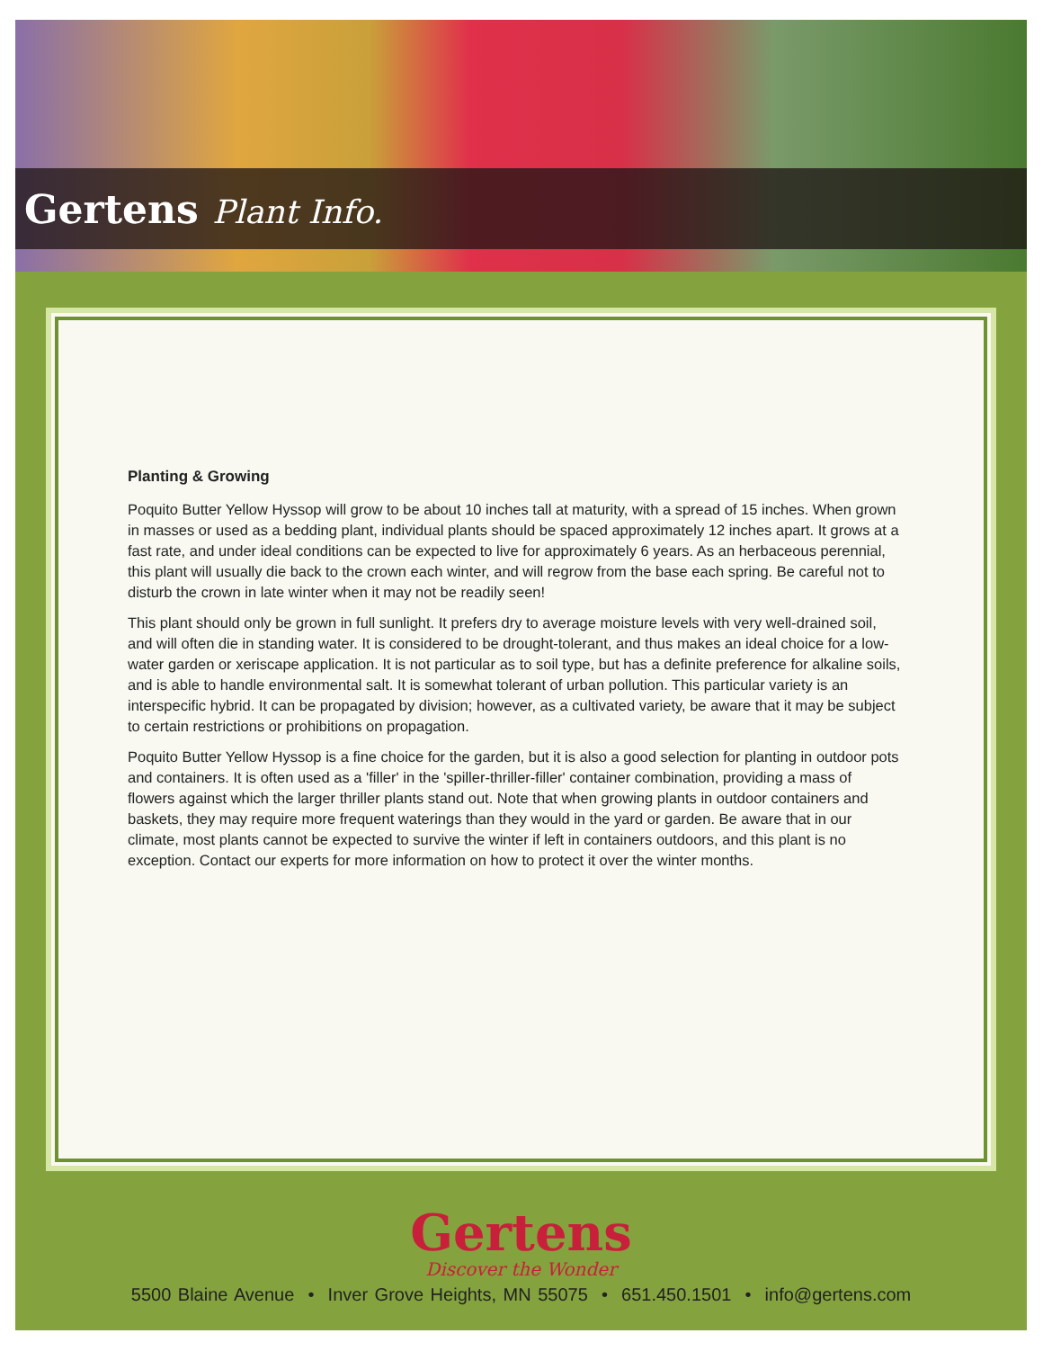Gertens Plant Info.
Planting & Growing
Poquito Butter Yellow Hyssop will grow to be about 10 inches tall at maturity, with a spread of 15 inches. When grown in masses or used as a bedding plant, individual plants should be spaced approximately 12 inches apart. It grows at a fast rate, and under ideal conditions can be expected to live for approximately 6 years. As an herbaceous perennial, this plant will usually die back to the crown each winter, and will regrow from the base each spring. Be careful not to disturb the crown in late winter when it may not be readily seen!
This plant should only be grown in full sunlight. It prefers dry to average moisture levels with very well-drained soil, and will often die in standing water. It is considered to be drought-tolerant, and thus makes an ideal choice for a low-water garden or xeriscape application. It is not particular as to soil type, but has a definite preference for alkaline soils, and is able to handle environmental salt. It is somewhat tolerant of urban pollution. This particular variety is an interspecific hybrid. It can be propagated by division; however, as a cultivated variety, be aware that it may be subject to certain restrictions or prohibitions on propagation.
Poquito Butter Yellow Hyssop is a fine choice for the garden, but it is also a good selection for planting in outdoor pots and containers. It is often used as a 'filler' in the 'spiller-thriller-filler' container combination, providing a mass of flowers against which the larger thriller plants stand out. Note that when growing plants in outdoor containers and baskets, they may require more frequent waterings than they would in the yard or garden. Be aware that in our climate, most plants cannot be expected to survive the winter if left in containers outdoors, and this plant is no exception. Contact our experts for more information on how to protect it over the winter months.
Gertens
Discover the Wonder
5500 Blaine Avenue • Inver Grove Heights, MN 55075 • 651.450.1501 • info@gertens.com